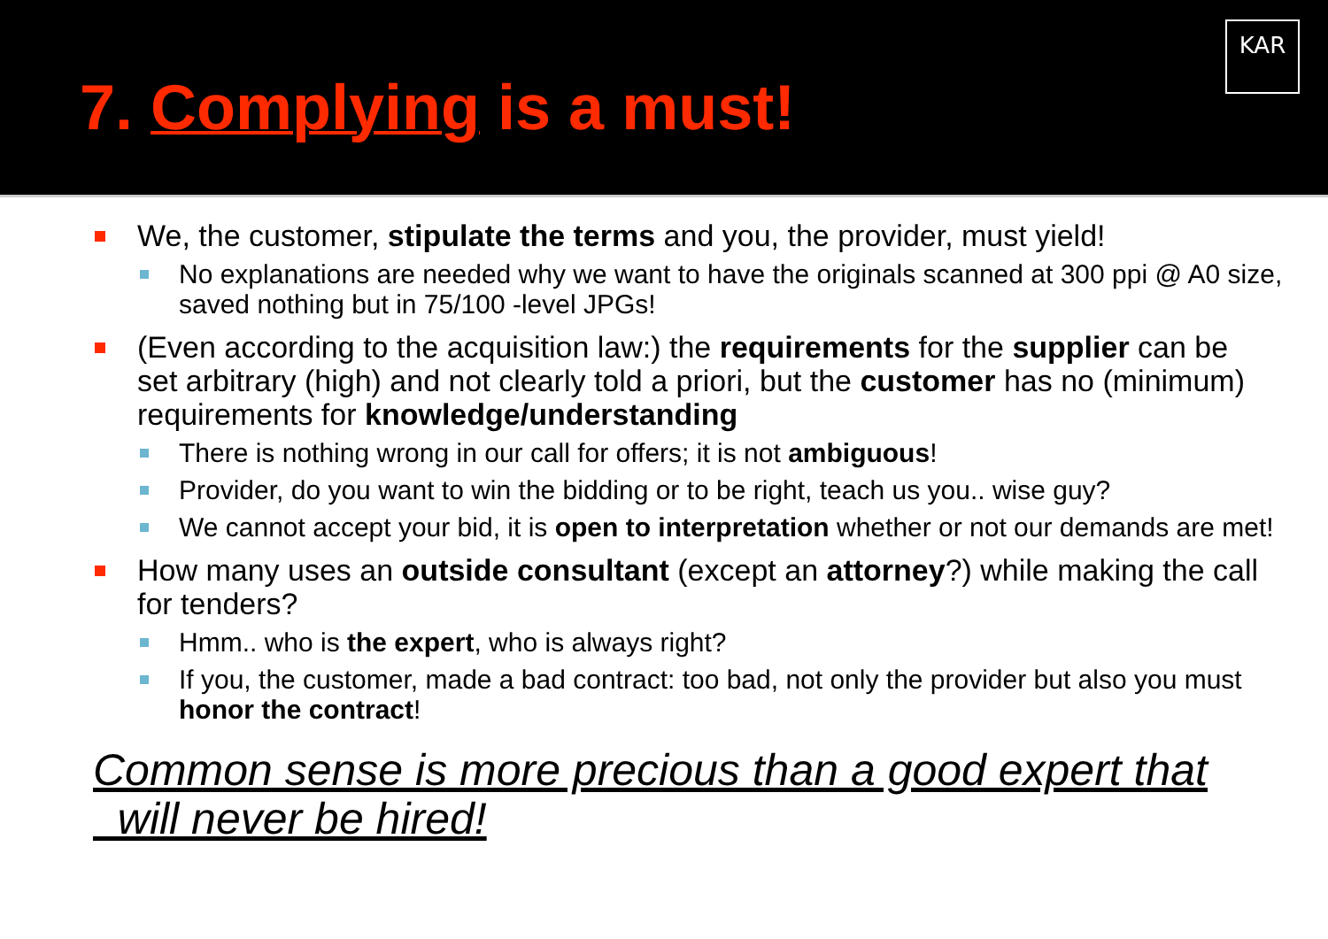KAR
7. Complying is a must!
We, the customer, stipulate the terms and you, the provider, must yield!
No explanations are needed why we want to have the originals scanned at 300 ppi @ A0 size, saved nothing but in 75/100 -level JPGs!
(Even according to the acquisition law:) the requirements for the supplier can be set arbitrary (high) and not clearly told a priori, but the customer has no (minimum) requirements for knowledge/understanding
There is nothing wrong in our call for offers; it is not ambiguous!
Provider, do you want to win the bidding or to be right, teach us you.. wise guy?
We cannot accept your bid, it is open to interpretation whether or not our demands are met!
How many uses an outside consultant (except an attorney?) while making the call for tenders?
Hmm.. who is the expert, who is always right?
If you, the customer, made a bad contract: too bad, not only the provider but also you must honor the contract!
Common sense is more precious than a good expert that
will never be hired!